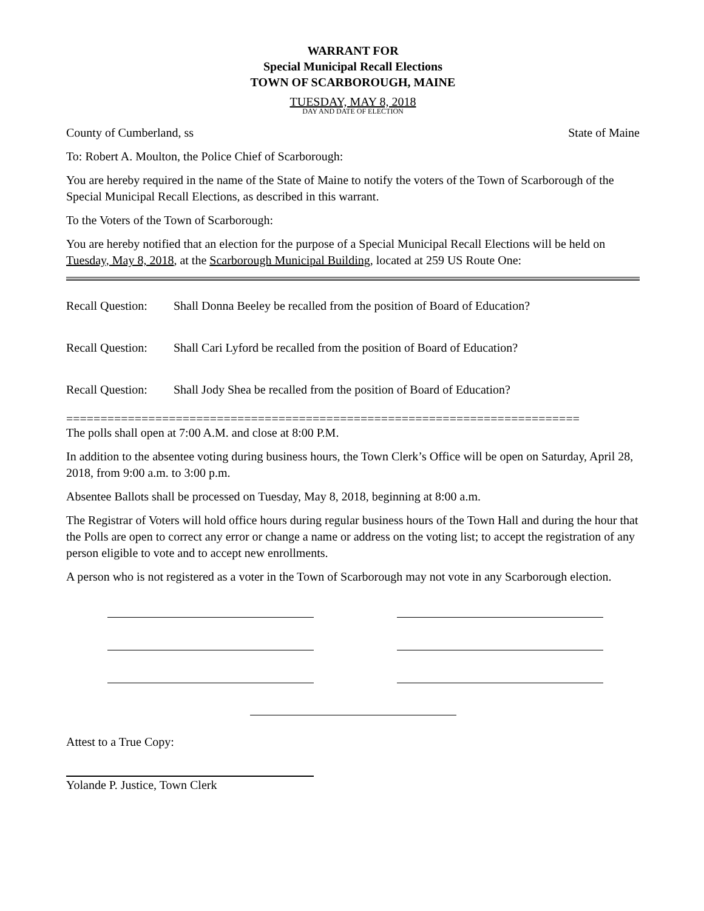WARRANT FOR
Special Municipal Recall Elections
TOWN OF SCARBOROUGH, MAINE
TUESDAY, MAY 8, 2018
DAY AND DATE OF ELECTION
County of Cumberland, ss State of Maine
To: Robert A. Moulton, the Police Chief of Scarborough:
You are hereby required in the name of the State of Maine to notify the voters of the Town of Scarborough of the Special Municipal Recall Elections, as described in this warrant.
To the Voters of the Town of Scarborough:
You are hereby notified that an election for the purpose of a Special Municipal Recall Elections will be held on Tuesday, May 8, 2018, at the Scarborough Municipal Building, located at 259 US Route One:
Recall Question: Shall Donna Beeley be recalled from the position of Board of Education?
Recall Question: Shall Cari Lyford be recalled from the position of Board of Education?
Recall Question: Shall Jody Shea be recalled from the position of Board of Education?
===========================================================================
The polls shall open at 7:00 A.M. and close at 8:00 P.M.
In addition to the absentee voting during business hours, the Town Clerk’s Office will be open on Saturday, April 28, 2018, from 9:00 a.m. to 3:00 p.m.
Absentee Ballots shall be processed on Tuesday, May 8, 2018, beginning at 8:00 a.m.
The Registrar of Voters will hold office hours during regular business hours of the Town Hall and during the hour that the Polls are open to correct any error or change a name or address on the voting list; to accept the registration of any person eligible to vote and to accept new enrollments.
A person who is not registered as a voter in the Town of Scarborough may not vote in any Scarborough election.
Attest to a True Copy:
Yolande P. Justice, Town Clerk